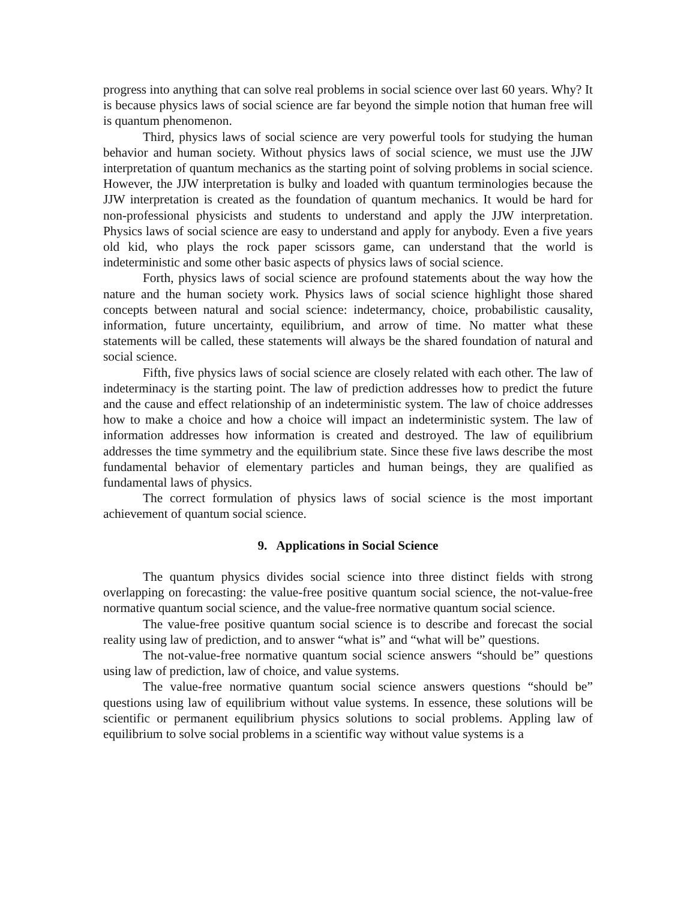progress into anything that can solve real problems in social science over last 60 years. Why? It is because physics laws of social science are far beyond the simple notion that human free will is quantum phenomenon.
Third, physics laws of social science are very powerful tools for studying the human behavior and human society. Without physics laws of social science, we must use the JJW interpretation of quantum mechanics as the starting point of solving problems in social science. However, the JJW interpretation is bulky and loaded with quantum terminologies because the JJW interpretation is created as the foundation of quantum mechanics. It would be hard for non-professional physicists and students to understand and apply the JJW interpretation. Physics laws of social science are easy to understand and apply for anybody. Even a five years old kid, who plays the rock paper scissors game, can understand that the world is indeterministic and some other basic aspects of physics laws of social science.
Forth, physics laws of social science are profound statements about the way how the nature and the human society work. Physics laws of social science highlight those shared concepts between natural and social science: indetermancy, choice, probabilistic causality, information, future uncertainty, equilibrium, and arrow of time. No matter what these statements will be called, these statements will always be the shared foundation of natural and social science.
Fifth, five physics laws of social science are closely related with each other. The law of indeterminacy is the starting point. The law of prediction addresses how to predict the future and the cause and effect relationship of an indeterministic system. The law of choice addresses how to make a choice and how a choice will impact an indeterministic system. The law of information addresses how information is created and destroyed. The law of equilibrium addresses the time symmetry and the equilibrium state. Since these five laws describe the most fundamental behavior of elementary particles and human beings, they are qualified as fundamental laws of physics.
The correct formulation of physics laws of social science is the most important achievement of quantum social science.
9. Applications in Social Science
The quantum physics divides social science into three distinct fields with strong overlapping on forecasting: the value-free positive quantum social science, the not-value-free normative quantum social science, and the value-free normative quantum social science.
The value-free positive quantum social science is to describe and forecast the social reality using law of prediction, and to answer “what is” and “what will be” questions.
The not-value-free normative quantum social science answers “should be” questions using law of prediction, law of choice, and value systems.
The value-free normative quantum social science answers questions “should be” questions using law of equilibrium without value systems. In essence, these solutions will be scientific or permanent equilibrium physics solutions to social problems. Appling law of equilibrium to solve social problems in a scientific way without value systems is a